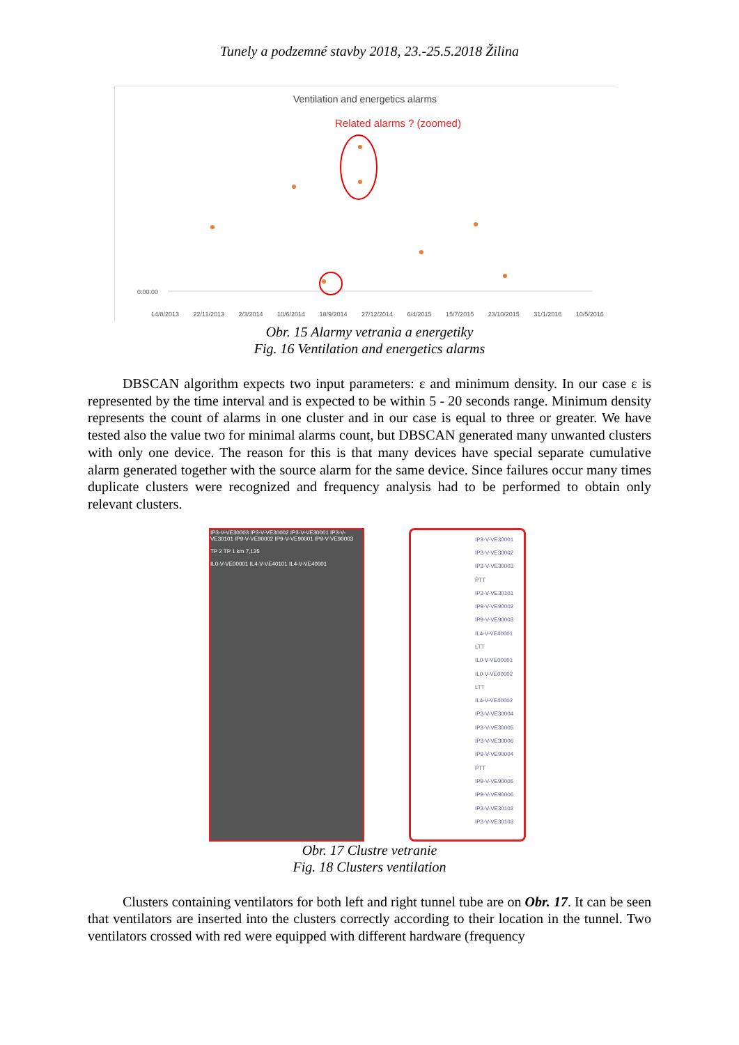Tunely a podzemné stavby 2018, 23.-25.5.2018 Žilina
Ventilation and energetics alarms
Related alarms ? (zoomed)
0:00:00
7:12:00 6:00:00 4:48:00 3:36:00 2:24:00 1:12:00 Alarm duration
14/8/2013 22/11/2013 2/3/2014 10/6/2014 18/9/2014 27/12/2014 6/4/2015 15/7/2015 23/10/2015 31/1/2016 10/5/2016
Obr. 15 Alarmy vetrania a energetiky
Fig. 16 Ventilation and energetics alarms
DBSCAN algorithm expects two input parameters: ε and minimum density. In our case ε is represented by the time interval and is expected to be within 5 - 20 seconds range. Minimum density represents the count of alarms in one cluster and in our case is equal to three or greater. We have tested also the value two for minimal alarms count, but DBSCAN generated many unwanted clusters with only one device. The reason for this is that many devices have special separate cumulative alarm generated together with the source alarm for the same device. Since failures occur many times duplicate clusters were recognized and frequency analysis had to be performed to obtain only relevant clusters.
IP3-V-VE30003 IP3-V-VE30002 IP3-V-VE30001 IP3-V-VE30101 IP9-V-VE90002 IP9-V-VE90001 IP9-V-VE90003
TP 2 TP 1 km 7,125
IL0-V-VE00001 IL4-V-VE40101 IL4-V-VE40001
IP3-V-VE30001
IP3-V-VE30002
IP3-V-VE30003
PTT
IP3-V-VE30101
IP9-V-VE90002
IP9-V-VE90003
IL4-V-VE40001
LTT
IL0-V-VE00001
IL0-V-VE00002
LTT
IL4-V-VE40002
IP3-V-VE30004
IP3-V-VE30005
IP3-V-VE30006
IP9-V-VE90004
PTT
IP9-V-VE90005
IP9-V-VE90006
IP3-V-VE30102
IP3-V-VE30103
Obr. 17 Clustre vetranie
Fig. 18 Clusters ventilation
Clusters containing ventilators for both left and right tunnel tube are on Obr. 17. It can be seen that ventilators are inserted into the clusters correctly according to their location in the tunnel. Two ventilators crossed with red were equipped with different hardware (frequency